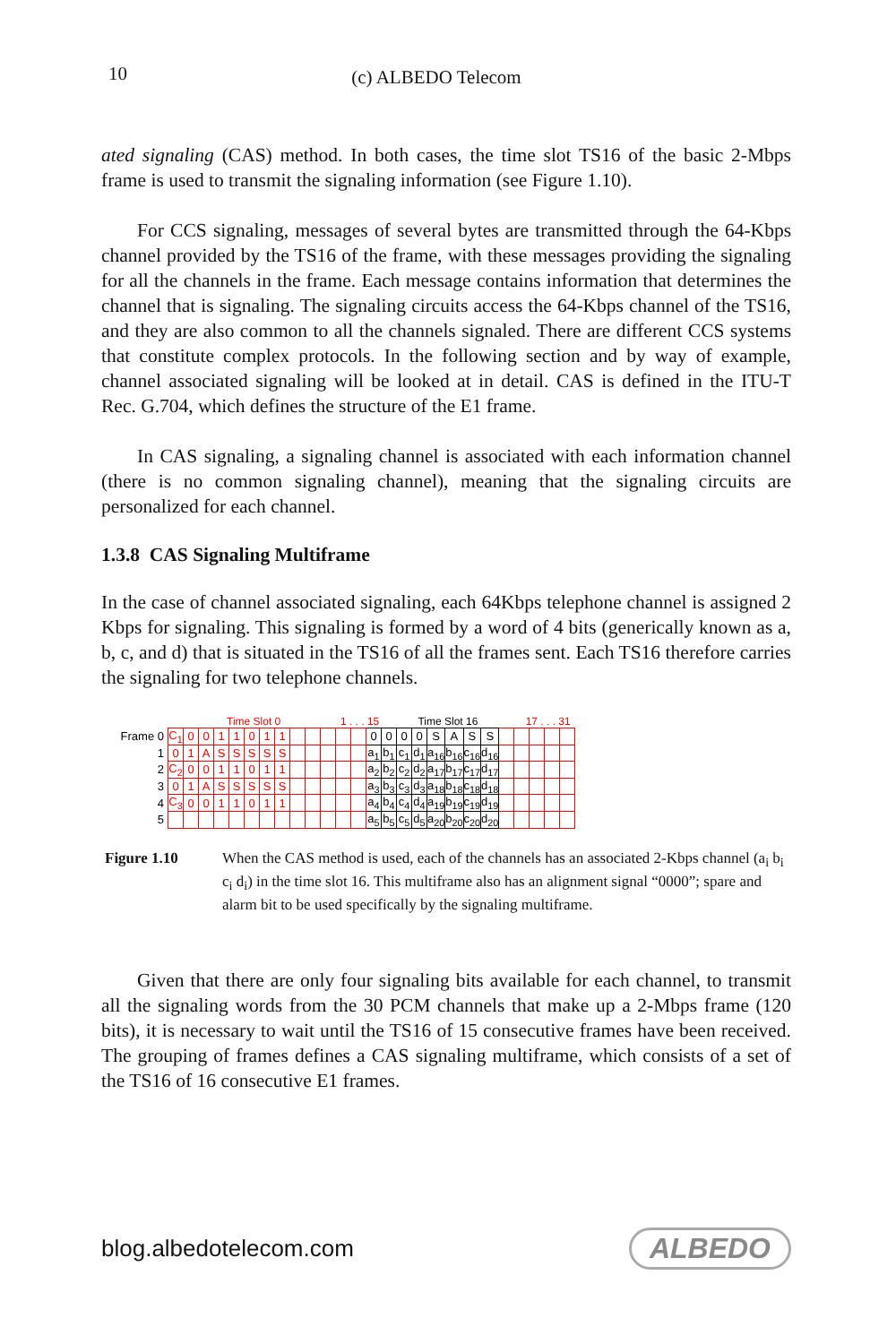10 (c) ALBEDO Telecom
ated signaling (CAS) method. In both cases, the time slot TS16 of the basic 2-Mbps frame is used to transmit the signaling information (see Figure 1.10).
For CCS signaling, messages of several bytes are transmitted through the 64-Kbps channel provided by the TS16 of the frame, with these messages providing the signaling for all the channels in the frame. Each message contains information that determines the channel that is signaling. The signaling circuits access the 64-Kbps channel of the TS16, and they are also common to all the channels signaled. There are different CCS systems that constitute complex protocols. In the following section and by way of example, channel associated signaling will be looked at in detail. CAS is defined in the ITU-T Rec. G.704, which defines the structure of the E1 frame.
In CAS signaling, a signaling channel is associated with each information channel (there is no common signaling channel), meaning that the signaling circuits are personalized for each channel.
1.3.8 CAS Signaling Multiframe
In the case of channel associated signaling, each 64Kbps telephone channel is assigned 2 Kbps for signaling. This signaling is formed by a word of 4 bits (generically known as a, b, c, and d) that is situated in the TS16 of all the frames sent. Each TS16 therefore carries the signaling for two telephone channels.
Time Slot 0 1 . . . 15 Time Slot 16 17 . . . 31
| Frame 0 | C<sub>1</sub> | 0 | 0 | 1 | 1 | 0 | 1 | 1 | | | | | | 0 | 0 | 0 | 0 | S | A | S | S | | | | | |
| 1 | 0 | 1 | A | S | S | S | S | S | | | | | | a<sub>1</sub> | b<sub>1</sub> | c<sub>1</sub> | d<sub>1</sub> | a<sub>16</sub> | b<sub>16</sub> | c<sub>16</sub> | d<sub>16</sub> | | | | | |
| 2 | C<sub>2</sub> | 0 | 0 | 1 | 1 | 0 | 1 | 1 | | | | | | a<sub>2</sub> | b<sub>2</sub> | c<sub>2</sub> | d<sub>2</sub> | a<sub>17</sub> | b<sub>17</sub> | c<sub>17</sub> | d<sub>17</sub> | | | | | |
| 3 | 0 | 1 | A | S | S | S | S | S | | | | | | a<sub>3</sub> | b<sub>3</sub> | c<sub>3</sub> | d<sub>3</sub> | a<sub>18</sub> | b<sub>18</sub> | c<sub>18</sub> | d<sub>18</sub> | | | | | |
| 4 | C<sub>3</sub> | 0 | 0 | 1 | 1 | 0 | 1 | 1 | | | | | | a<sub>4</sub> | b<sub>4</sub> | c<sub>4</sub> | d<sub>4</sub> | a<sub>19</sub> | b<sub>19</sub> | c<sub>19</sub> | d<sub>19</sub> | | | | | |
| 5 | | | | | | | | | | | | | | a<sub>5</sub> | b<sub>5</sub> | c<sub>5</sub> | d<sub>5</sub> | a<sub>20</sub> | b<sub>20</sub> | c<sub>20</sub> | d<sub>20</sub> | | | | | |
Figure 1.10 When the CAS method is used, each of the channels has an associated 2-Kbps channel (a<sub>i</sub> b<sub>i</sub> c<sub>i</sub> d<sub>i</sub>) in the time slot 16. This multiframe also has an alignment signal “0000”; spare and alarm bit to be used specifically by the signaling multiframe.
Given that there are only four signaling bits available for each channel, to transmit all the signaling words from the 30 PCM channels that make up a 2-Mbps frame (120 bits), it is necessary to wait until the TS16 of 15 consecutive frames have been received. The grouping of frames defines a CAS signaling multiframe, which consists of a set of the TS16 of 16 consecutive E1 frames.
blog.albedotelecom.com ALBEDO